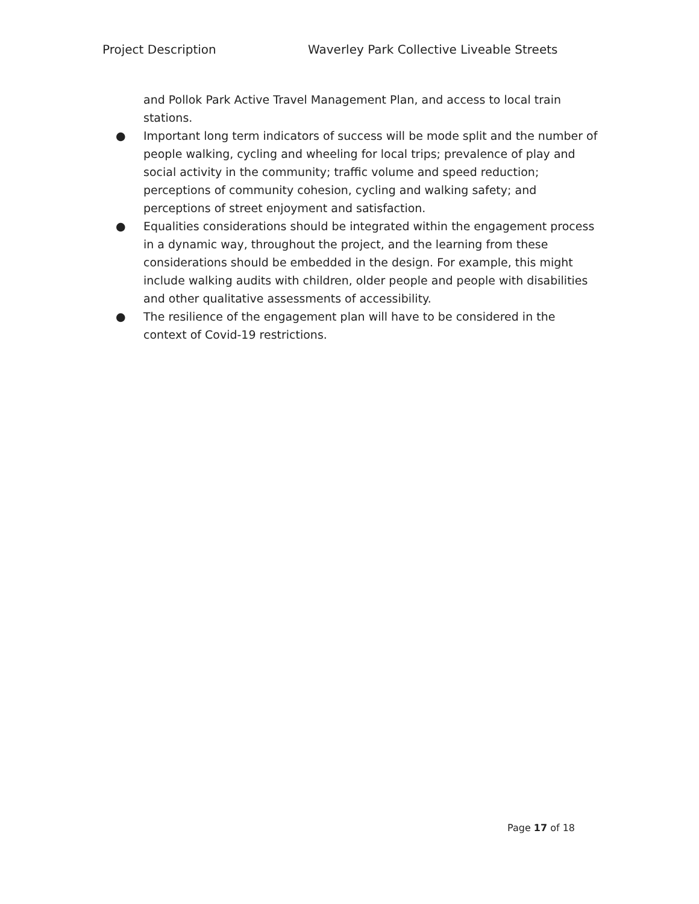Project Description Waverley Park Collective Liveable Streets
and Pollok Park Active Travel Management Plan, and access to local train stations.
● Important long term indicators of success will be mode split and the number of people walking, cycling and wheeling for local trips; prevalence of play and social activity in the community; traffic volume and speed reduction; perceptions of community cohesion, cycling and walking safety; and perceptions of street enjoyment and satisfaction.
● Equalities considerations should be integrated within the engagement process in a dynamic way, throughout the project, and the learning from these considerations should be embedded in the design. For example, this might include walking audits with children, older people and people with disabilities and other qualitative assessments of accessibility.
● The resilience of the engagement plan will have to be considered in the context of Covid-19 restrictions.
Page 17 of 18